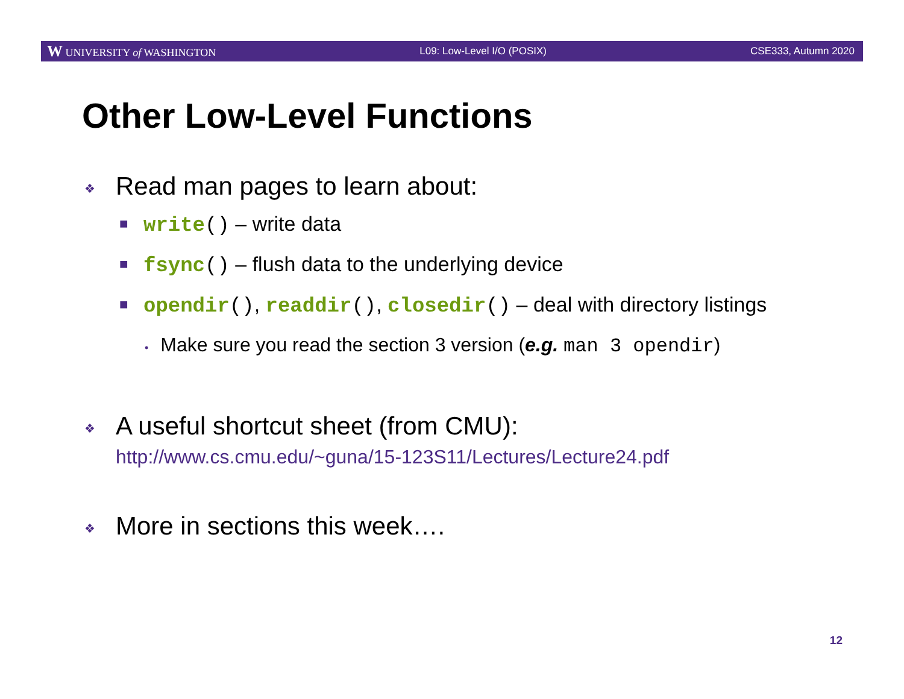W UNIVERSITY of WASHINGTON L09: Low-Level I/O (POSIX) CSE333, Autumn 2020
Other Low-Level Functions
❖ Read man pages to learn about:
■ write() – write data
■ fsync() – flush data to the underlying device
■ opendir(), readdir(), closedir() – deal with directory listings
• Make sure you read the section 3 version (e.g. man 3 opendir)
❖ A useful shortcut sheet (from CMU):
http://www.cs.cmu.edu/~guna/15-123S11/Lectures/Lecture24.pdf
❖ More in sections this week….
12